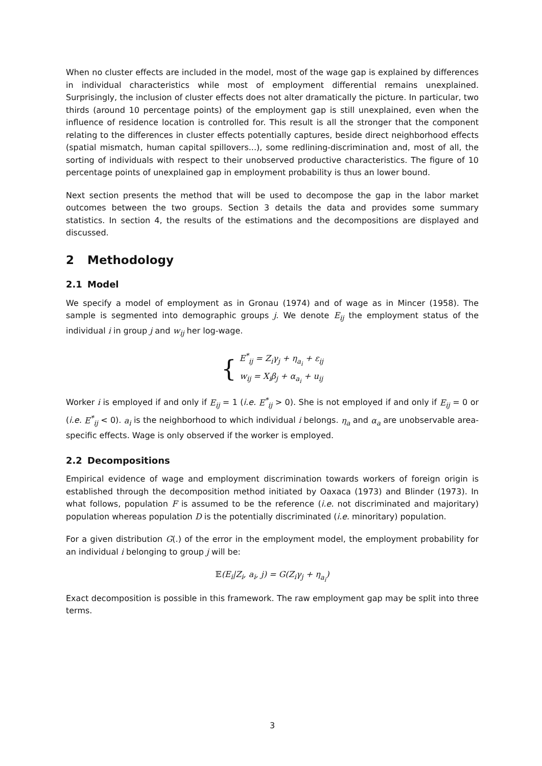When no cluster effects are included in the model, most of the wage gap is explained by differences in individual characteristics while most of employment differential remains unexplained. Surprisingly, the inclusion of cluster effects does not alter dramatically the picture. In particular, two thirds (around 10 percentage points) of the employment gap is still unexplained, even when the influence of residence location is controlled for. This result is all the stronger that the component relating to the differences in cluster effects potentially captures, beside direct neighborhood effects (spatial mismatch, human capital spillovers...), some redlining-discrimination and, most of all, the sorting of individuals with respect to their unobserved productive characteristics. The figure of 10 percentage points of unexplained gap in employment probability is thus an lower bound.
Next section presents the method that will be used to decompose the gap in the labor market outcomes between the two groups. Section 3 details the data and provides some summary statistics. In section 4, the results of the estimations and the decompositions are displayed and discussed.
2 Methodology
2.1 Model
We specify a model of employment as in Gronau (1974) and of wage as in Mincer (1958). The sample is segmented into demographic groups j. We denote E<sub>ij</sub> the employment status of the individual i in group j and w<sub>ij</sub> her log-wage.
{ E<sup>*</sup><sub>ij</sub> = Z<sub>i</sub>γ<sub>j</sub> + η<sub>a<sub>i</sub></sub> + ε<sub>ij</sub>
w<sub>ij</sub> = X<sub>i</sub>β<sub>j</sub> + α<sub>a<sub>i</sub></sub> + u<sub>ij</sub>
Worker i is employed if and only if E<sub>ij</sub> = 1 (i.e. E<sup>*</sup><sub>ij</sub> > 0). She is not employed if and only if E<sub>ij</sub> = 0 or (i.e. E<sup>*</sup><sub>ij</sub> < 0). a<sub>i</sub> is the neighborhood to which individual i belongs. η<sub>a</sub> and α<sub>a</sub> are unobservable area-specific effects. Wage is only observed if the worker is employed.
2.2 Decompositions
Empirical evidence of wage and employment discrimination towards workers of foreign origin is established through the decomposition method initiated by Oaxaca (1973) and Blinder (1973). In what follows, population F is assumed to be the reference (i.e. not discriminated and majoritary) population whereas population D is the potentially discriminated (i.e. minoritary) population.
For a given distribution G(.) of the error in the employment model, the employment probability for an individual i belonging to group j will be:
𝔼(E<sub>i</sub>|Z<sub>i</sub>, a<sub>i</sub>, j) = G(Z<sub>i</sub>γ<sub>j</sub> + η<sub>a<sub>i</sub></sub>)
Exact decomposition is possible in this framework. The raw employment gap may be split into three terms.
3